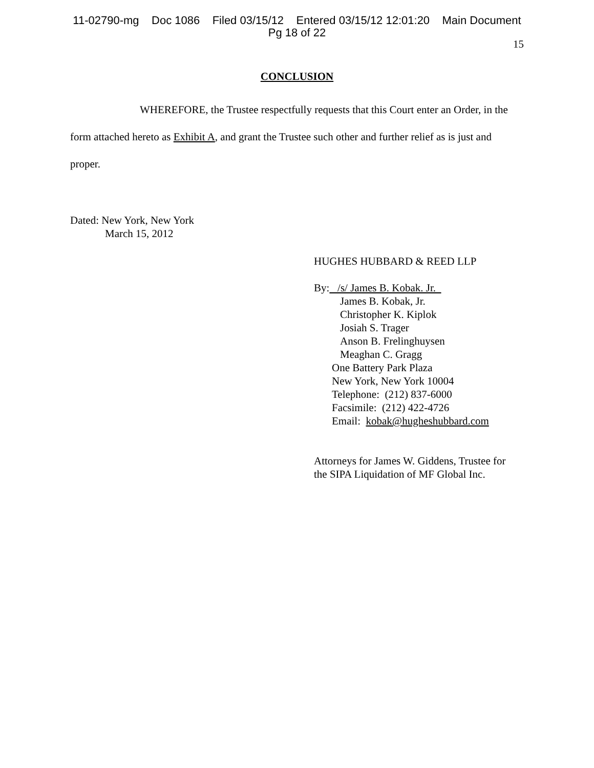11-02790-mg Doc 1086 Filed 03/15/12 Entered 03/15/12 12:01:20 Main Document
Pg 18 of 22
15
CONCLUSION
WHEREFORE, the Trustee respectfully requests that this Court enter an Order, in the form attached hereto as Exhibit A, and grant the Trustee such other and further relief as is just and proper.
Dated: New York, New York
March 15, 2012
HUGHES HUBBARD & REED LLP
By: /s/ James B. Kobak. Jr.
James B. Kobak, Jr.
Christopher K. Kiplok
Josiah S. Trager
Anson B. Frelinghuysen
Meaghan C. Gragg
One Battery Park Plaza
New York, New York 10004
Telephone: (212) 837-6000
Facsimile: (212) 422-4726
Email: kobak@hugheshubbard.com
Attorneys for James W. Giddens, Trustee for
the SIPA Liquidation of MF Global Inc.